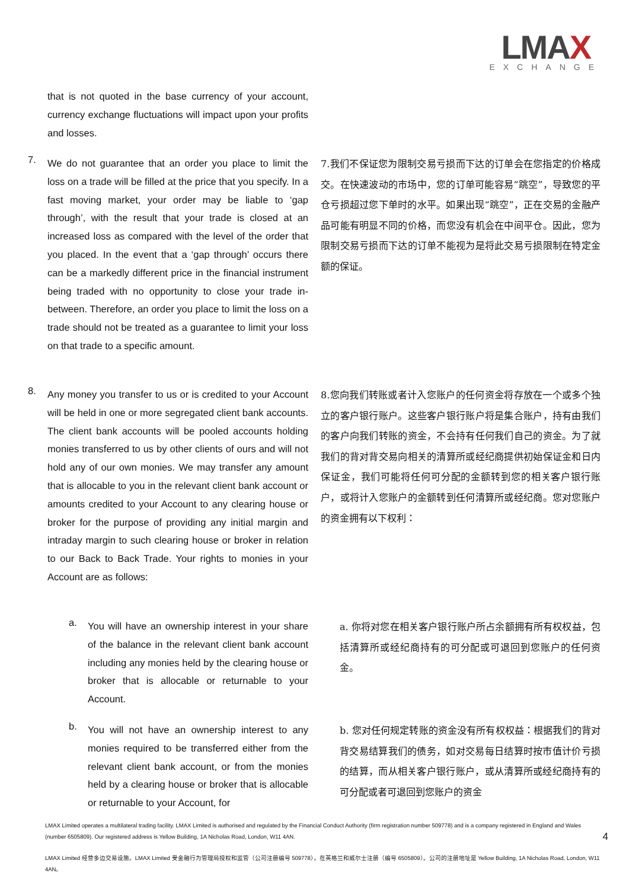LMAX
EXCHANGE
that is not quoted in the base currency of your account, currency exchange fluctuations will impact upon your profits and losses.
7.
We do not guarantee that an order you place to limit the loss on a trade will be filled at the price that you specify. In a fast moving market, your order may be liable to ‘gap through’, with the result that your trade is closed at an increased loss as compared with the level of the order that you placed. In the event that a ‘gap through’ occurs there can be a markedly different price in the financial instrument being traded with no opportunity to close your trade in-between. Therefore, an order you place to limit the loss on a trade should not be treated as a guarantee to limit your loss on that trade to a specific amount.
7.我们不保证您为限制交易亏损而下达的订单会在您指定的价格成交。在快速波动的市场中，您的订单可能容易“跳空”，导致您的平仓亏损超过您下单时的水平。如果出现“跳空”，正在交易的金融产品可能有明显不同的价格，而您没有机会在中间平仓。因此，您为限制交易亏损而下达的订单不能视为是将此交易亏损限制在特定金额的保证。
8.
Any money you transfer to us or is credited to your Account will be held in one or more segregated client bank accounts. The client bank accounts will be pooled accounts holding monies transferred to us by other clients of ours and will not hold any of our own monies. We may transfer any amount that is allocable to you in the relevant client bank account or amounts credited to your Account to any clearing house or broker for the purpose of providing any initial margin and intraday margin to such clearing house or broker in relation to our Back to Back Trade. Your rights to monies in your Account are as follows:
8.您向我们转账或者计入您账户的任何资金将存放在一个或多个独立的客户银行账户。这些客户银行账户将是集合账户，持有由我们的客户向我们转账的资金，不会持有任何我们自己的资金。为了就我们的背对背交易向相关的清算所或经纪商提供初始保证金和日内保证金，我们可能将任何可分配的金额转到您的相关客户银行账户，或将计入您账户的金额转到任何清算所或经纪商。您对您账户的资金拥有以下权利：
a.
You will have an ownership interest in your share of the balance in the relevant client bank account including any monies held by the clearing house or broker that is allocable or returnable to your Account.
a. 你将对您在相关客户银行账户所占余额拥有所有权权益，包括清算所或经纪商持有的可分配或可退回到您账户的任何资金。
b.
You will not have an ownership interest to any monies required to be transferred either from the relevant client bank account, or from the monies held by a clearing house or broker that is allocable or returnable to your Account, for
b. 您对任何规定转账的资金没有所有权权益：根据我们的背对背交易结算我们的债务，如对交易每日结算时按市值计价亏损的结算，而从相关客户银行账户，或从清算所或经纪商持有的可分配或者可退回到您账户的资金
LMAX Limited operates a multilateral trading facility. LMAX Limited is authorised and regulated by the Financial Conduct Authority (firm registration number 509778) and is a company registered in England and Wales (number 6505809). Our registered address is Yellow Building, 1A Nicholas Road, London, W11 4AN. 4
LMAX Limited 经营多边交易设施。LMAX Limited 受金融行为管理局授权和监管（公司注册编号 509778），在英格兰和威尔士注册（编号 6505809）。公司的注册地址是 Yellow Building, 1A Nicholas Road, London, W11 4AN。